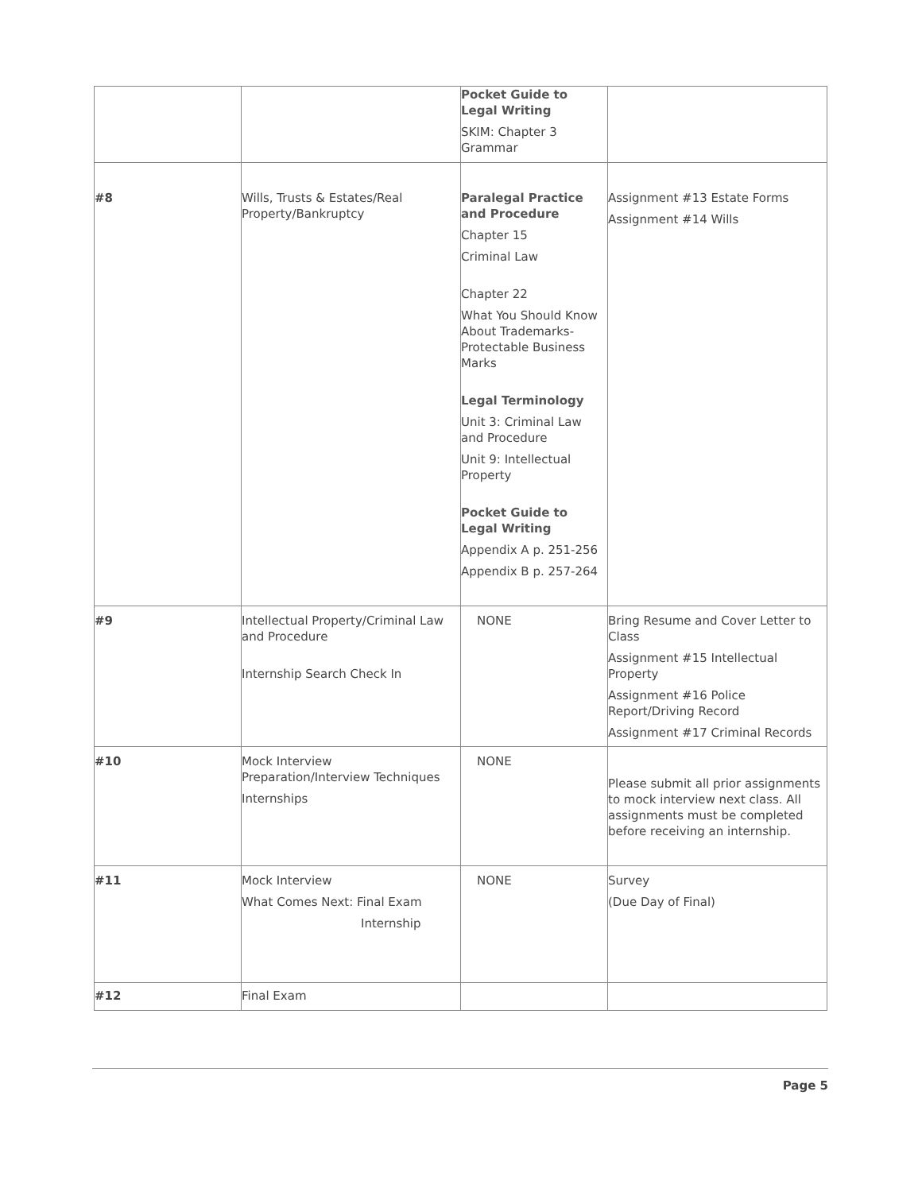| | | Pocket Guide to Legal Writing SKIM: Chapter 3 Grammar | |
| #8 | Wills, Trusts & Estates/Real Property/Bankruptcy | Paralegal Practice and Procedure Chapter 15 Criminal Law Chapter 22 What You Should Know About Trademarks-Protectable Business Marks Legal Terminology Unit 3: Criminal Law and Procedure Unit 9: Intellectual Property Pocket Guide to Legal Writing Appendix A p. 251-256 Appendix B p. 257-264 | Assignment #13 Estate Forms Assignment #14 Wills |
| #9 | Intellectual Property/Criminal Law and Procedure Internship Search Check In | NONE | Bring Resume and Cover Letter to Class Assignment #15 Intellectual Property Assignment #16 Police Report/Driving Record Assignment #17 Criminal Records |
| #10 | Mock Interview Preparation/Interview Techniques Internships | NONE | Please submit all prior assignments to mock interview next class. All assignments must be completed before receiving an internship. |
| #11 | Mock Interview What Comes Next: Final Exam Internship | NONE | Survey (Due Day of Final) |
| #12 | Final Exam | | |
Page 5